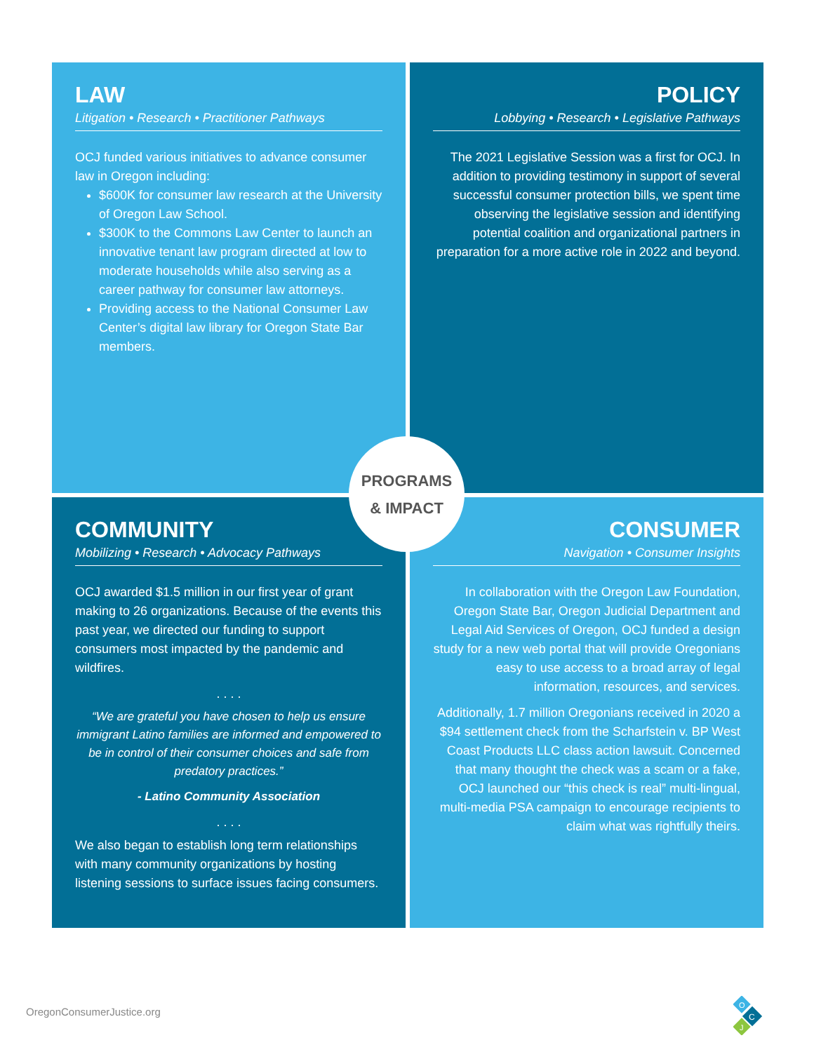LAW
Litigation • Research • Practitioner Pathways
OCJ funded various initiatives to advance consumer law in Oregon including:
$600K for consumer law research at the University of Oregon Law School.
$300K to the Commons Law Center to launch an innovative tenant law program directed at low to moderate households while also serving as a career pathway for consumer law attorneys.
Providing access to the National Consumer Law Center’s digital law library for Oregon State Bar members.
POLICY
Lobbying • Research • Legislative Pathways
The 2021 Legislative Session was a first for OCJ. In addition to providing testimony in support of several successful consumer protection bills, we spent time observing the legislative session and identifying potential coalition and organizational partners in preparation for a more active role in 2022 and beyond.
COMMUNITY
Mobilizing • Research • Advocacy Pathways
OCJ awarded $1.5 million in our first year of grant making to 26 organizations. Because of the events this past year, we directed our funding to support consumers most impacted by the pandemic and wildfires.
. . . .
“We are grateful you have chosen to help us ensure immigrant Latino families are informed and empowered to be in control of their consumer choices and safe from predatory practices.”
- Latino Community Association
. . . .
We also began to establish long term relationships with many community organizations by hosting listening sessions to surface issues facing consumers.
CONSUMER
Navigation • Consumer Insights
In collaboration with the Oregon Law Foundation, Oregon State Bar, Oregon Judicial Department and Legal Aid Services of Oregon, OCJ funded a design study for a new web portal that will provide Oregonians easy to use access to a broad array of legal information, resources, and services.
Additionally, 1.7 million Oregonians received in 2020 a $94 settlement check from the Scharfstein v. BP West Coast Products LLC class action lawsuit. Concerned that many thought the check was a scam or a fake, OCJ launched our “this check is real” multi-lingual, multi-media PSA campaign to encourage recipients to claim what was rightfully theirs.
PROGRAMS
& IMPACT
OregonConsumerJustice.org
O
C
J